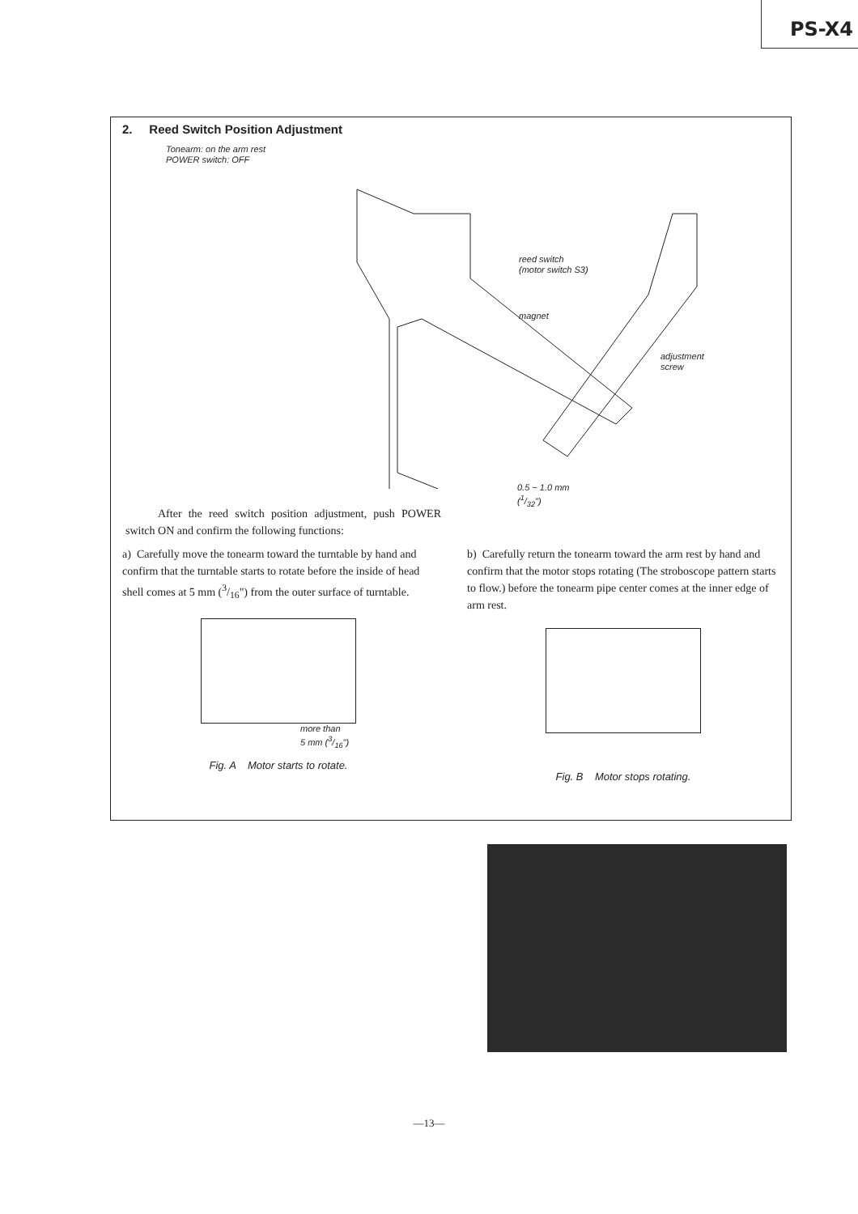PS-X4
2. Reed Switch Position Adjustment
Tonearm: on the arm rest
POWER switch: OFF
reed switch
(motor switch S3)
magnet
adjustment
screw
0.5 ~ 1.0 mm
(1/32")
After the reed switch position adjustment, push POWER switch ON and confirm the following functions:
a) Carefully move the tonearm toward the turntable by hand and confirm that the turntable starts to rotate before the inside of head shell comes at 5 mm (3/16") from the outer surface of turntable.
more than
5 mm (3/16")
Fig. A Motor starts to rotate.
b) Carefully return the tonearm toward the arm rest by hand and confirm that the motor stops rotating (The stroboscope pattern starts to flow.) before the tonearm pipe center comes at the inner edge of arm rest.
Fig. B Motor stops rotating.
—13—